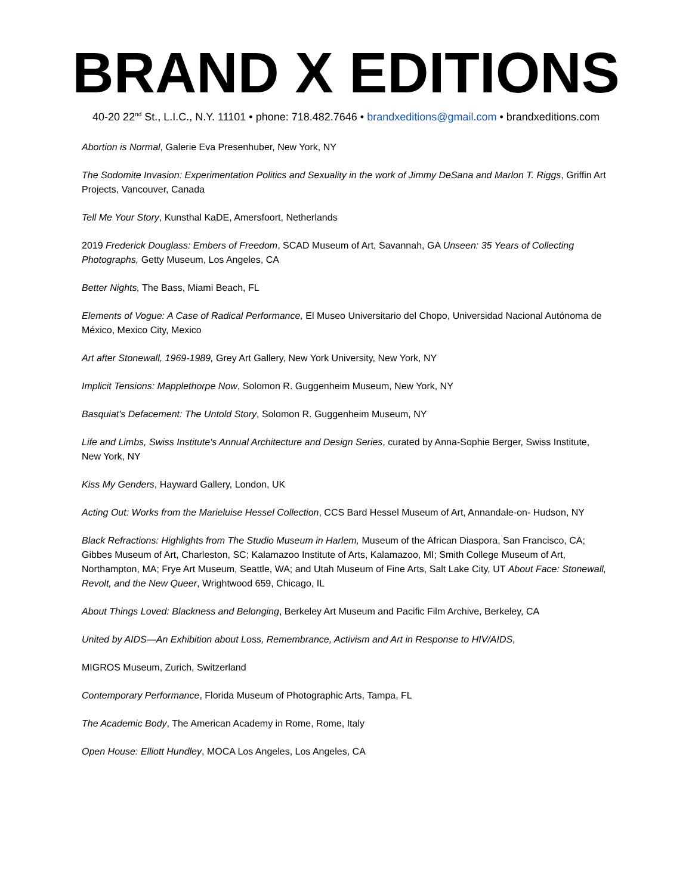BRAND X EDITIONS
40-20 22<sup>nd</sup> St., L.I.C., N.Y. 11101 • phone: 718.482.7646 • brandxeditions@gmail.com • brandxeditions.com
Abortion is Normal, Galerie Eva Presenhuber, New York, NY
The Sodomite Invasion: Experimentation Politics and Sexuality in the work of Jimmy DeSana and Marlon T. Riggs, Griffin Art Projects, Vancouver, Canada
Tell Me Your Story, Kunsthal KaDE, Amersfoort, Netherlands
2019 Frederick Douglass: Embers of Freedom, SCAD Museum of Art, Savannah, GA Unseen: 35 Years of Collecting Photographs, Getty Museum, Los Angeles, CA
Better Nights, The Bass, Miami Beach, FL
Elements of Vogue: A Case of Radical Performance, El Museo Universitario del Chopo, Universidad Nacional Autónoma de México, Mexico City, Mexico
Art after Stonewall, 1969-1989, Grey Art Gallery, New York University, New York, NY
Implicit Tensions: Mapplethorpe Now, Solomon R. Guggenheim Museum, New York, NY
Basquiat's Defacement: The Untold Story, Solomon R. Guggenheim Museum, NY
Life and Limbs, Swiss Institute's Annual Architecture and Design Series, curated by Anna-Sophie Berger, Swiss Institute, New York, NY
Kiss My Genders, Hayward Gallery, London, UK
Acting Out: Works from the Marieluise Hessel Collection, CCS Bard Hessel Museum of Art, Annandale-on- Hudson, NY
Black Refractions: Highlights from The Studio Museum in Harlem, Museum of the African Diaspora, San Francisco, CA; Gibbes Museum of Art, Charleston, SC; Kalamazoo Institute of Arts, Kalamazoo, MI; Smith College Museum of Art, Northampton, MA; Frye Art Museum, Seattle, WA; and Utah Museum of Fine Arts, Salt Lake City, UT About Face: Stonewall, Revolt, and the New Queer, Wrightwood 659, Chicago, IL
About Things Loved: Blackness and Belonging, Berkeley Art Museum and Pacific Film Archive, Berkeley, CA
United by AIDS—An Exhibition about Loss, Remembrance, Activism and Art in Response to HIV/AIDS,
MIGROS Museum, Zurich, Switzerland
Contemporary Performance, Florida Museum of Photographic Arts, Tampa, FL
The Academic Body, The American Academy in Rome, Rome, Italy
Open House: Elliott Hundley, MOCA Los Angeles, Los Angeles, CA